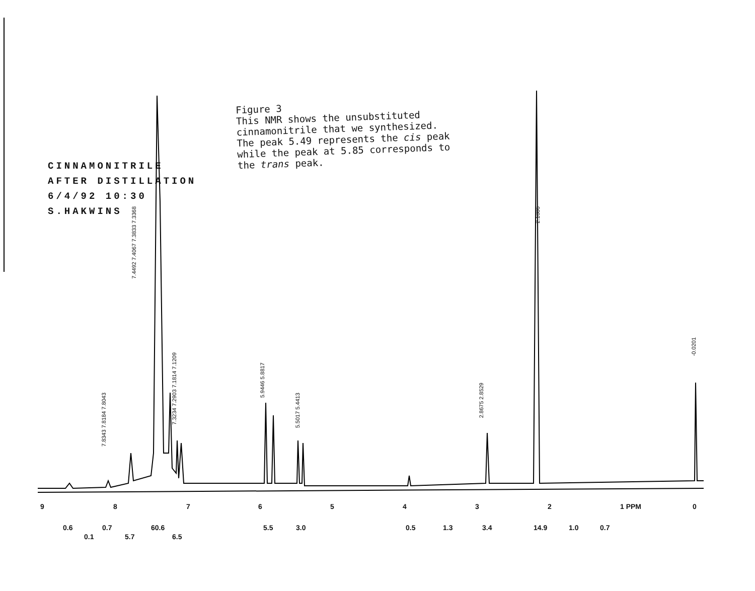Figure 3
This NMR shows the unsubstituted
cinnamonitrile that we synthesized.
The peak 5.49 represents the cis peak
while the peak at 5.85 corresponds to
the trans peak.
CINNAMONITRILE
AFTER DISTILLATION
6/4/92 10:30
S.HAKWINS
9 8 7 6 5 4 3 2 1 PPM 0
0.6
0.1
0.7
5.7
60.6
6.5
5.5 3.0 0.5 1.3 3.4 14.9 1.0 0.7
2.1806
-0.0201
7.8343 7.8184 7.8043
7.4492 7.4067 7.3833 7.3368
7.3234 7.2903 7.1814 7.1209
5.9446 5.8817
5.5017 5.4413
2.8675 2.8529